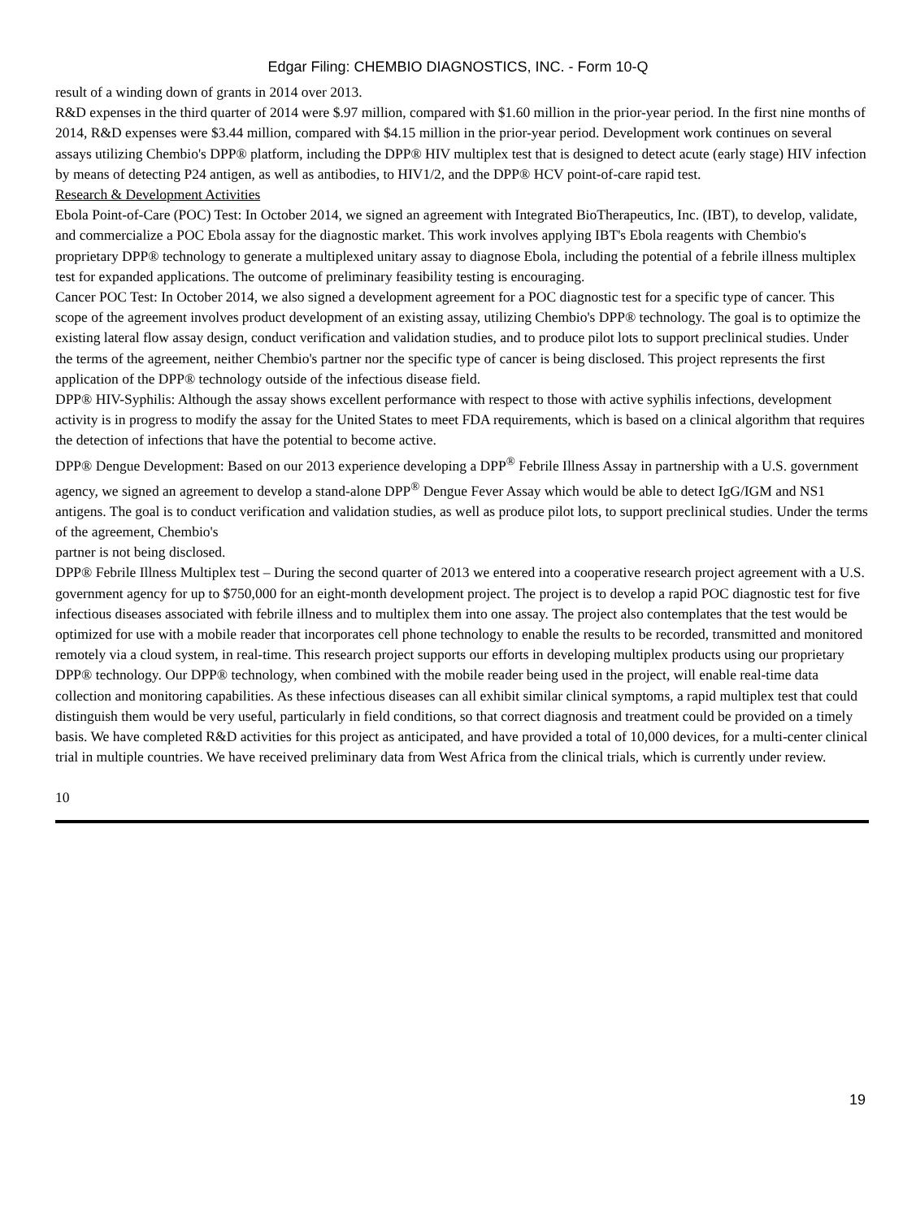Edgar Filing: CHEMBIO DIAGNOSTICS, INC. - Form 10-Q
result of a winding down of grants in 2014 over 2013.
R&D expenses in the third quarter of 2014 were $.97 million, compared with $1.60 million in the prior-year period. In the first nine months of 2014, R&D expenses were $3.44 million, compared with $4.15 million in the prior-year period. Development work continues on several assays utilizing Chembio's DPP® platform, including the DPP® HIV multiplex test that is designed to detect acute (early stage) HIV infection by means of detecting P24 antigen, as well as antibodies, to HIV1/2, and the DPP® HCV point-of-care rapid test.
Research & Development Activities
Ebola Point-of-Care (POC) Test: In October 2014, we signed an agreement with Integrated BioTherapeutics, Inc. (IBT), to develop, validate, and commercialize a POC Ebola assay for the diagnostic market. This work involves applying IBT's Ebola reagents with Chembio's proprietary DPP® technology to generate a multiplexed unitary assay to diagnose Ebola, including the potential of a febrile illness multiplex test for expanded applications. The outcome of preliminary feasibility testing is encouraging.
Cancer POC Test: In October 2014, we also signed a development agreement for a POC diagnostic test for a specific type of cancer. This scope of the agreement involves product development of an existing assay, utilizing Chembio's DPP® technology. The goal is to optimize the existing lateral flow assay design, conduct verification and validation studies, and to produce pilot lots to support preclinical studies. Under the terms of the agreement, neither Chembio's partner nor the specific type of cancer is being disclosed. This project represents the first application of the DPP® technology outside of the infectious disease field.
DPP® HIV-Syphilis: Although the assay shows excellent performance with respect to those with active syphilis infections, development activity is in progress to modify the assay for the United States to meet FDA requirements, which is based on a clinical algorithm that requires the detection of infections that have the potential to become active.
DPP® Dengue Development: Based on our 2013 experience developing a DPP<sup>®</sup> Febrile Illness Assay in partnership with a U.S. government agency, we signed an agreement to develop a stand-alone DPP<sup>®</sup> Dengue Fever Assay which would be able to detect IgG/IGM and NS1 antigens. The goal is to conduct verification and validation studies, as well as produce pilot lots, to support preclinical studies. Under the terms of the agreement, Chembio's
partner is not being disclosed.
DPP® Febrile Illness Multiplex test – During the second quarter of 2013 we entered into a cooperative research project agreement with a U.S. government agency for up to $750,000 for an eight-month development project. The project is to develop a rapid POC diagnostic test for five infectious diseases associated with febrile illness and to multiplex them into one assay. The project also contemplates that the test would be optimized for use with a mobile reader that incorporates cell phone technology to enable the results to be recorded, transmitted and monitored remotely via a cloud system, in real-time. This research project supports our efforts in developing multiplex products using our proprietary DPP® technology. Our DPP® technology, when combined with the mobile reader being used in the project, will enable real-time data collection and monitoring capabilities. As these infectious diseases can all exhibit similar clinical symptoms, a rapid multiplex test that could distinguish them would be very useful, particularly in field conditions, so that correct diagnosis and treatment could be provided on a timely basis. We have completed R&D activities for this project as anticipated, and have provided a total of 10,000 devices, for a multi-center clinical trial in multiple countries. We have received preliminary data from West Africa from the clinical trials, which is currently under review.
10
19